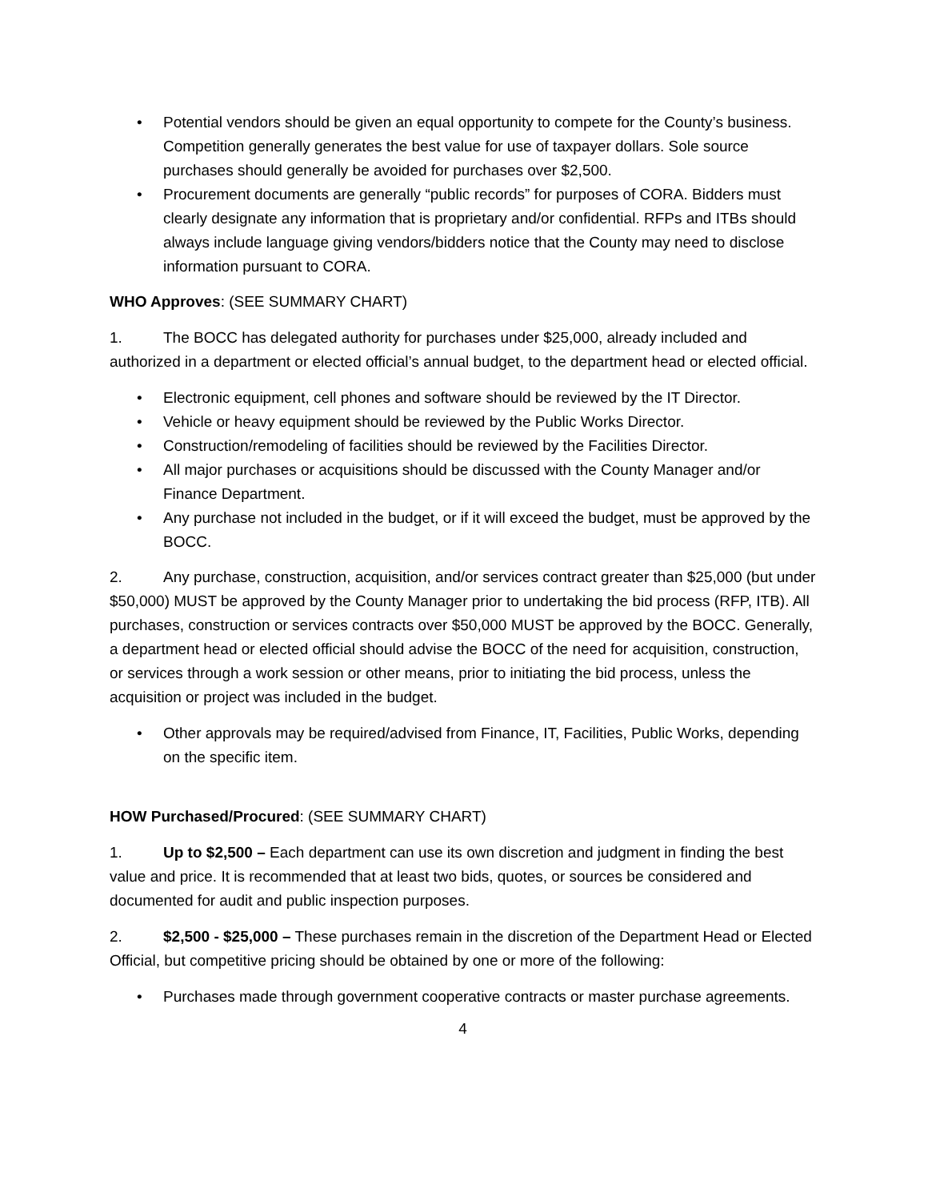• Potential vendors should be given an equal opportunity to compete for the County’s business. Competition generally generates the best value for use of taxpayer dollars. Sole source purchases should generally be avoided for purchases over $2,500.
• Procurement documents are generally “public records” for purposes of CORA. Bidders must clearly designate any information that is proprietary and/or confidential. RFPs and ITBs should always include language giving vendors/bidders notice that the County may need to disclose information pursuant to CORA.
WHO Approves: (SEE SUMMARY CHART)
1. The BOCC has delegated authority for purchases under $25,000, already included and authorized in a department or elected official’s annual budget, to the department head or elected official.
• Electronic equipment, cell phones and software should be reviewed by the IT Director.
• Vehicle or heavy equipment should be reviewed by the Public Works Director.
• Construction/remodeling of facilities should be reviewed by the Facilities Director.
• All major purchases or acquisitions should be discussed with the County Manager and/or Finance Department.
• Any purchase not included in the budget, or if it will exceed the budget, must be approved by the BOCC.
2. Any purchase, construction, acquisition, and/or services contract greater than $25,000 (but under $50,000) MUST be approved by the County Manager prior to undertaking the bid process (RFP, ITB). All purchases, construction or services contracts over $50,000 MUST be approved by the BOCC. Generally, a department head or elected official should advise the BOCC of the need for acquisition, construction, or services through a work session or other means, prior to initiating the bid process, unless the acquisition or project was included in the budget.
• Other approvals may be required/advised from Finance, IT, Facilities, Public Works, depending on the specific item.
HOW Purchased/Procured: (SEE SUMMARY CHART)
1. Up to $2,500 – Each department can use its own discretion and judgment in finding the best value and price. It is recommended that at least two bids, quotes, or sources be considered and documented for audit and public inspection purposes.
2. $2,500 - $25,000 – These purchases remain in the discretion of the Department Head or Elected Official, but competitive pricing should be obtained by one or more of the following:
• Purchases made through government cooperative contracts or master purchase agreements.
4